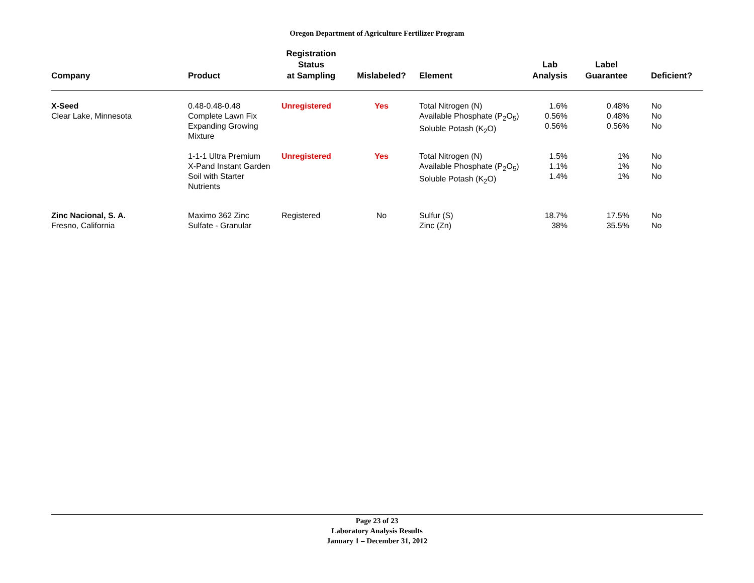Oregon Department of Agriculture Fertilizer Program
| Company | Product | Registration Status at Sampling | Mislabeled? | Element | Lab Analysis | Label Guarantee | Deficient? |
| --- | --- | --- | --- | --- | --- | --- | --- |
| X-Seed Clear Lake, Minnesota | 0.48-0.48-0.48 Complete Lawn Fix Expanding Growing Mixture | Unregistered | Yes | Total Nitrogen (N) Available Phosphate (P<sub>2</sub>O<sub>5</sub>) Soluble Potash (K<sub>2</sub>O) | 1.6% 0.56% 0.56% | 0.48% 0.48% 0.56% | No No No |
| | 1-1-1 Ultra Premium X-Pand Instant Garden Soil with Starter Nutrients | Unregistered | Yes | Total Nitrogen (N) Available Phosphate (P<sub>2</sub>O<sub>5</sub>) Soluble Potash (K<sub>2</sub>O) | 1.5% 1.1% 1.4% | 1% 1% 1% | No No No |
| Zinc Nacional, S. A. Fresno, California | Maximo 362 Zinc Sulfate - Granular | Registered | No | Sulfur (S) Zinc (Zn) | 18.7% 38% | 17.5% 35.5% | No No |
Page 23 of 23
Laboratory Analysis Results
January 1 – December 31, 2012